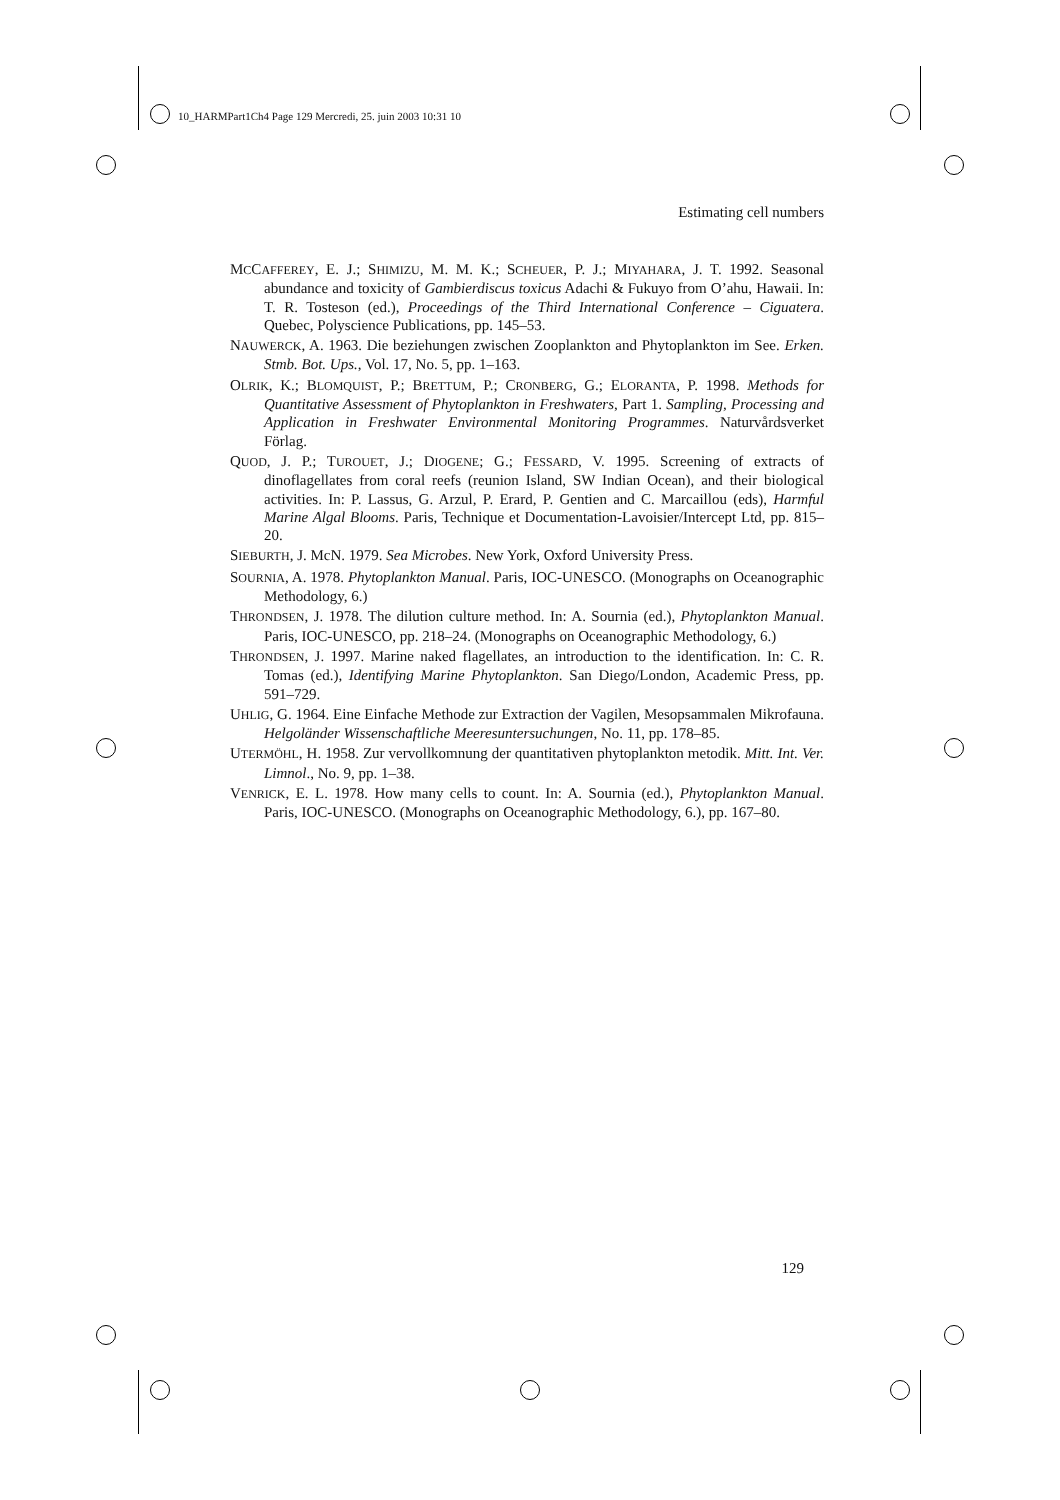10_HARMPart1Ch4 Page 129 Mercredi, 25. juin 2003 10:31 10
Estimating cell numbers
MCCAFFEREY, E. J.; SHIMIZU, M. M. K.; SCHEUER, P. J.; MIYAHARA, J. T. 1992. Seasonal abundance and toxicity of Gambierdiscus toxicus Adachi & Fukuyo from O’ahu, Hawaii. In: T. R. Tosteson (ed.), Proceedings of the Third International Conference – Ciguatera. Quebec, Polyscience Publications, pp. 145–53.
NAUWERCK, A. 1963. Die beziehungen zwischen Zooplankton and Phytoplankton im See. Erken. Stmb. Bot. Ups., Vol. 17, No. 5, pp. 1–163.
OLRIK, K.; BLOMQUIST, P.; BRETTUM, P.; CRONBERG, G.; ELORANTA, P. 1998. Methods for Quantitative Assessment of Phytoplankton in Freshwaters, Part 1. Sampling, Processing and Application in Freshwater Environmental Monitoring Programmes. Naturvårdsverket Förlag.
QUOD, J. P.; TUROUET, J.; DIOGENE; G.; FESSARD, V. 1995. Screening of extracts of dinoflagellates from coral reefs (reunion Island, SW Indian Ocean), and their biological activities. In: P. Lassus, G. Arzul, P. Erard, P. Gentien and C. Marcaillou (eds), Harmful Marine Algal Blooms. Paris, Technique et Documentation-Lavoisier/Intercept Ltd, pp. 815–20.
SIEBURTH, J. McN. 1979. Sea Microbes. New York, Oxford University Press.
SOURNIA, A. 1978. Phytoplankton Manual. Paris, IOC-UNESCO. (Monographs on Oceanographic Methodology, 6.)
THRONDSEN, J. 1978. The dilution culture method. In: A. Sournia (ed.), Phytoplankton Manual. Paris, IOC-UNESCO, pp. 218–24. (Monographs on Oceanographic Methodology, 6.)
THRONDSEN, J. 1997. Marine naked flagellates, an introduction to the identification. In: C. R. Tomas (ed.), Identifying Marine Phytoplankton. San Diego/London, Academic Press, pp. 591–729.
UHLIG, G. 1964. Eine Einfache Methode zur Extraction der Vagilen, Mesopsammalen Mikrofauna. Helgoländer Wissenschaftliche Meeresuntersuchungen, No. 11, pp. 178–85.
UTERMÖHL, H. 1958. Zur vervollkomnung der quantitativen phytoplankton metodik. Mitt. Int. Ver. Limnol., No. 9, pp. 1–38.
VENRICK, E. L. 1978. How many cells to count. In: A. Sournia (ed.), Phytoplankton Manual. Paris, IOC-UNESCO. (Monographs on Oceanographic Methodology, 6.), pp. 167–80.
129